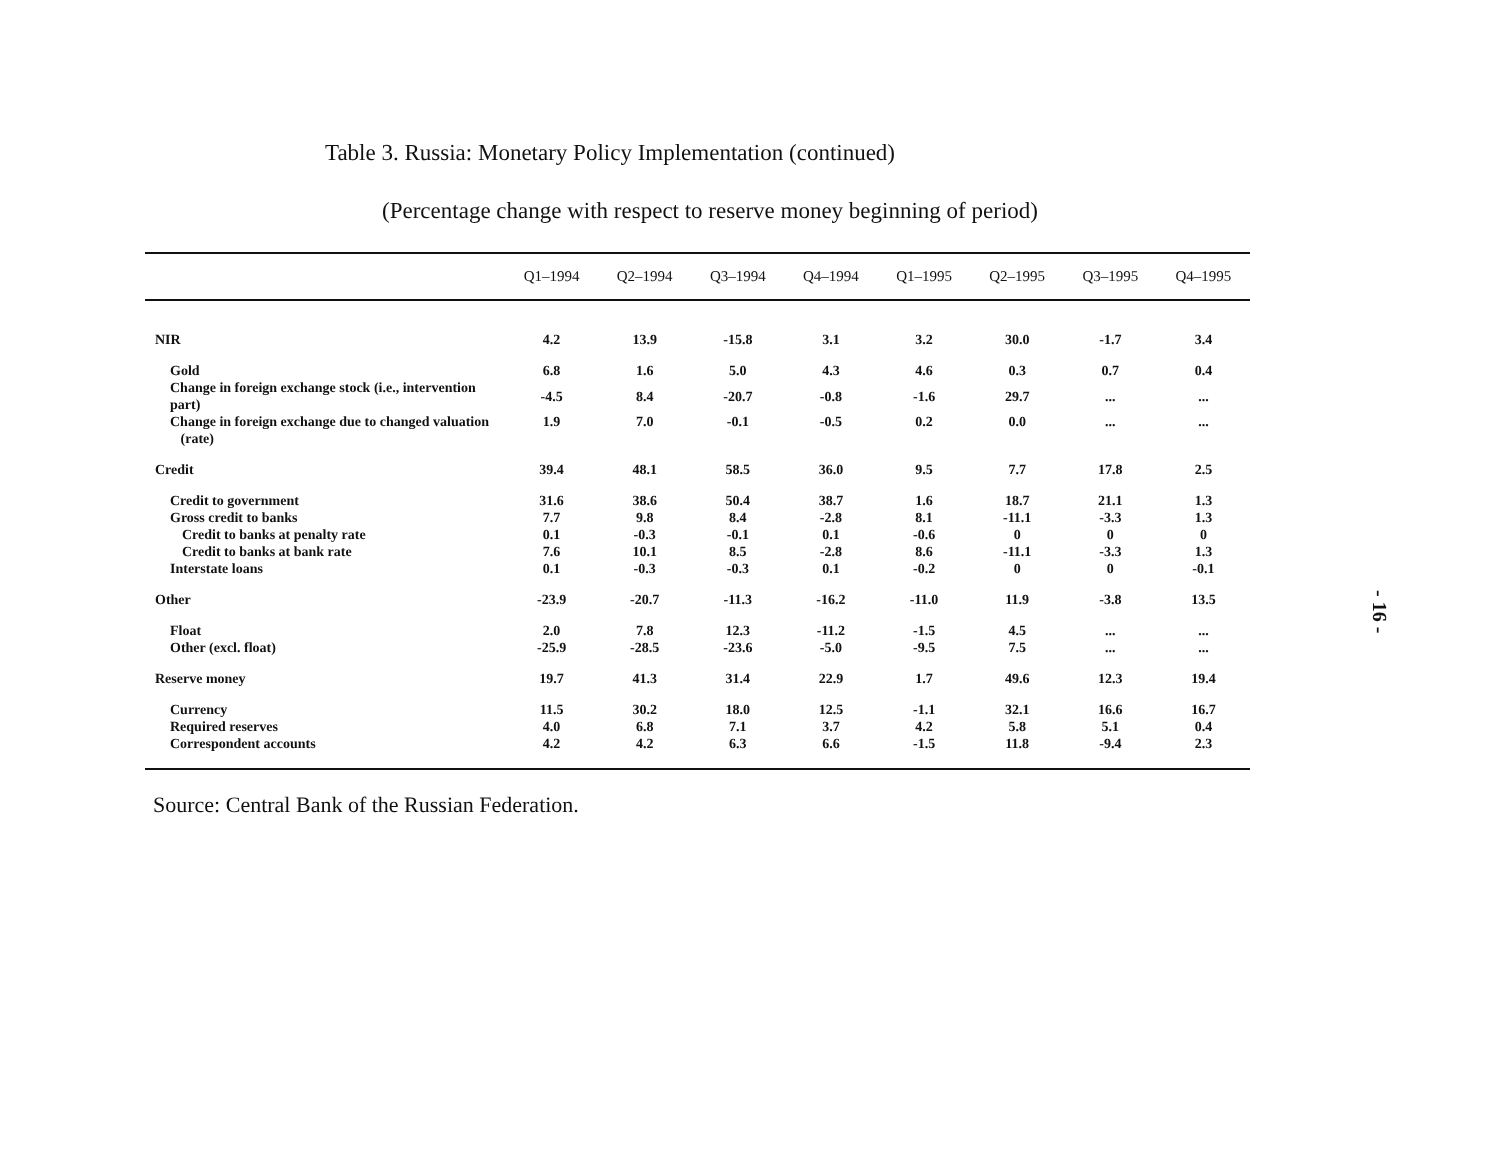Table 3. Russia: Monetary Policy Implementation (continued)
(Percentage change with respect to reserve money beginning of period)
| | Q1–1994 | Q2–1994 | Q3–1994 | Q4–1994 | Q1–1995 | Q2–1995 | Q3–1995 | Q4–1995 |
| --- | --- | --- | --- | --- | --- | --- | --- | --- |
| NIR | 4.2 | 13.9 | -15.8 | 3.1 | 3.2 | 30.0 | -1.7 | 3.4 |
| Gold | 6.8 | 1.6 | 5.0 | 4.3 | 4.6 | 0.3 | 0.7 | 0.4 |
| Change in foreign exchange stock (i.e., intervention part) | -4.5 | 8.4 | -20.7 | -0.8 | -1.6 | 29.7 | ... | ... |
| Change in foreign exchange due to changed valuation (rate) | 1.9 | 7.0 | -0.1 | -0.5 | 0.2 | 0.0 | ... | ... |
| Credit | 39.4 | 48.1 | 58.5 | 36.0 | 9.5 | 7.7 | 17.8 | 2.5 |
| Credit to government | 31.6 | 38.6 | 50.4 | 38.7 | 1.6 | 18.7 | 21.1 | 1.3 |
| Gross credit to banks | 7.7 | 9.8 | 8.4 | -2.8 | 8.1 | -11.1 | -3.3 | 1.3 |
| Credit to banks at penalty rate | 0.1 | -0.3 | -0.1 | 0.1 | -0.6 | 0 | 0 | 0 |
| Credit to banks at bank rate | 7.6 | 10.1 | 8.5 | -2.8 | 8.6 | -11.1 | -3.3 | 1.3 |
| Interstate loans | 0.1 | -0.3 | -0.3 | 0.1 | -0.2 | 0 | 0 | -0.1 |
| Other | -23.9 | -20.7 | -11.3 | -16.2 | -11.0 | 11.9 | -3.8 | 13.5 |
| Float | 2.0 | 7.8 | 12.3 | -11.2 | -1.5 | 4.5 | ... | ... |
| Other (excl. float) | -25.9 | -28.5 | -23.6 | -5.0 | -9.5 | 7.5 | ... | ... |
| Reserve money | 19.7 | 41.3 | 31.4 | 22.9 | 1.7 | 49.6 | 12.3 | 19.4 |
| Currency | 11.5 | 30.2 | 18.0 | 12.5 | -1.1 | 32.1 | 16.6 | 16.7 |
| Required reserves | 4.0 | 6.8 | 7.1 | 3.7 | 4.2 | 5.8 | 5.1 | 0.4 |
| Correspondent accounts | 4.2 | 4.2 | 6.3 | 6.6 | -1.5 | 11.8 | -9.4 | 2.3 |
Source: Central Bank of the Russian Federation.
- 16 -